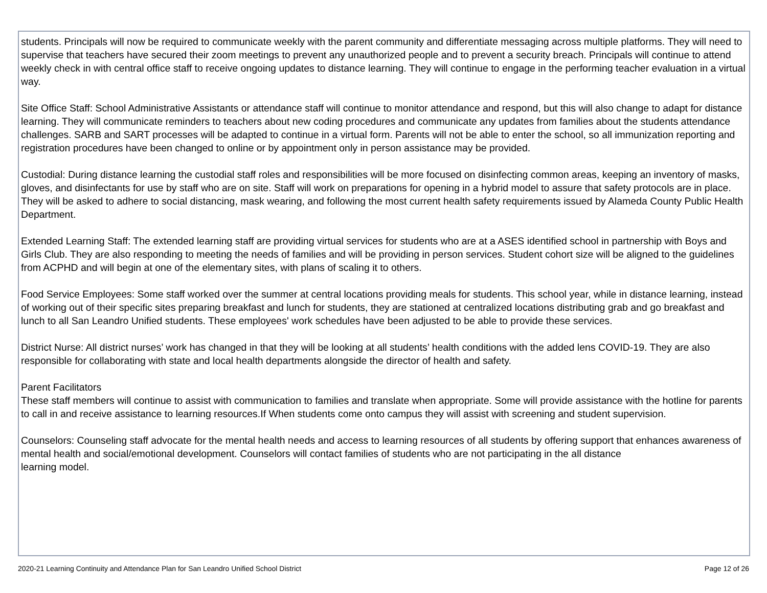students. Principals will now be required to communicate weekly with the parent community and differentiate messaging across multiple platforms. They will need to supervise that teachers have secured their zoom meetings to prevent any unauthorized people and to prevent a security breach. Principals will continue to attend weekly check in with central office staff to receive ongoing updates to distance learning. They will continue to engage in the performing teacher evaluation in a virtual way.
Site Office Staff: School Administrative Assistants or attendance staff will continue to monitor attendance and respond, but this will also change to adapt for distance learning. They will communicate reminders to teachers about new coding procedures and communicate any updates from families about the students attendance challenges. SARB and SART processes will be adapted to continue in a virtual form. Parents will not be able to enter the school, so all immunization reporting and registration procedures have been changed to online or by appointment only in person assistance may be provided.
Custodial: During distance learning the custodial staff roles and responsibilities will be more focused on disinfecting common areas, keeping an inventory of masks, gloves, and disinfectants for use by staff who are on site. Staff will work on preparations for opening in a hybrid model to assure that safety protocols are in place. They will be asked to adhere to social distancing, mask wearing, and following the most current health safety requirements issued by Alameda County Public Health Department.
Extended Learning Staff: The extended learning staff are providing virtual services for students who are at a ASES identified school in partnership with Boys and Girls Club. They are also responding to meeting the needs of families and will be providing in person services. Student cohort size will be aligned to the guidelines from ACPHD and will begin at one of the elementary sites, with plans of scaling it to others.
Food Service Employees: Some staff worked over the summer at central locations providing meals for students. This school year, while in distance learning, instead of working out of their specific sites preparing breakfast and lunch for students, they are stationed at centralized locations distributing grab and go breakfast and lunch to all San Leandro Unified students. These employees' work schedules have been adjusted to be able to provide these services.
District Nurse: All district nurses’ work has changed in that they will be looking at all students’ health conditions with the added lens COVID-19. They are also responsible for collaborating with state and local health departments alongside the director of health and safety.
Parent Facilitators
These staff members will continue to assist with communication to families and translate when appropriate. Some will provide assistance with the hotline for parents to call in and receive assistance to learning resources.If When students come onto campus they will assist with screening and student supervision.
Counselors: Counseling staff advocate for the mental health needs and access to learning resources of all students by offering support that enhances awareness of mental health and social/emotional development. Counselors will contact families of students who are not participating in the all distance
learning model.
2020-21 Learning Continuity and Attendance Plan for San Leandro Unified School District Page 12 of 26